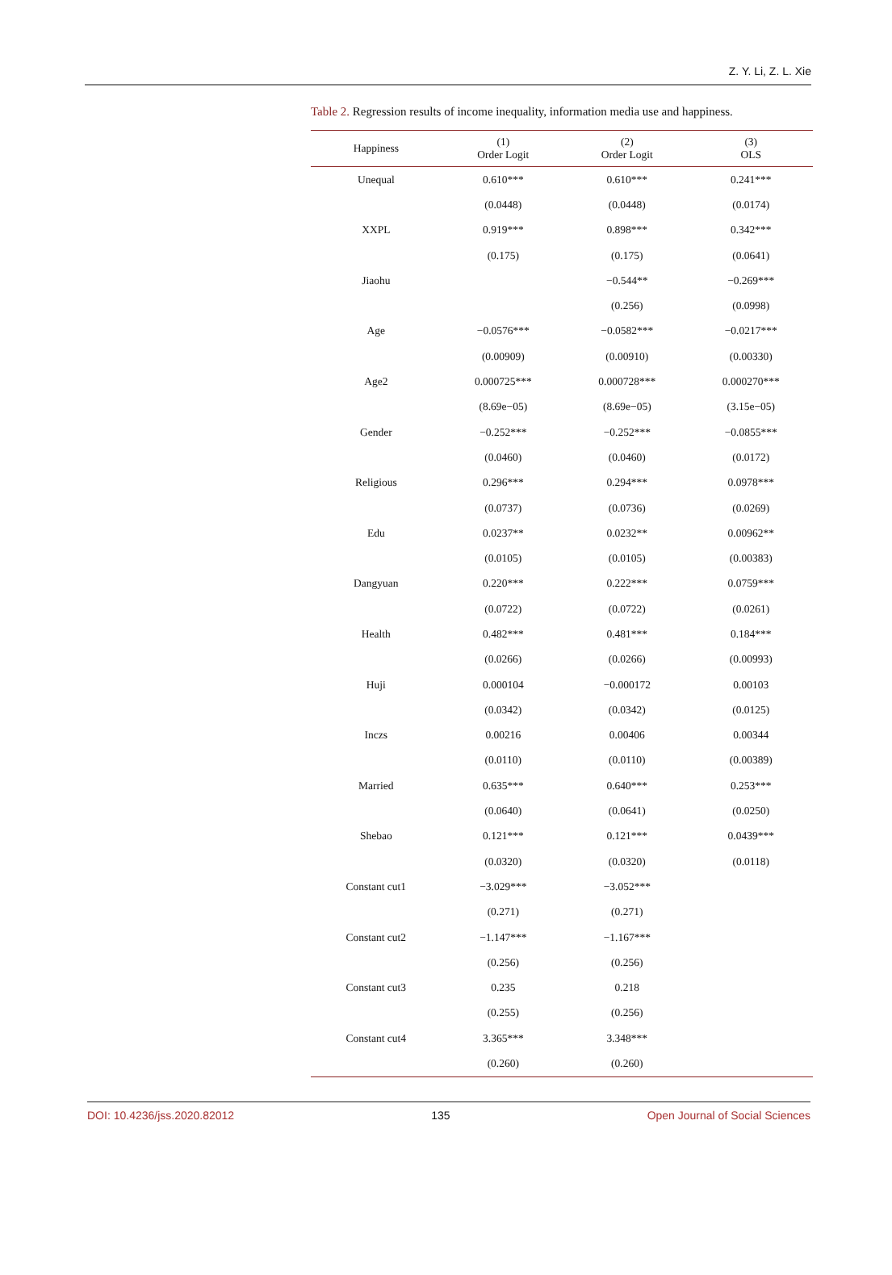Z. Y. Li, Z. L. Xie
Table 2. Regression results of income inequality, information media use and happiness.
| Happiness | (1) Order Logit | (2) Order Logit | (3) OLS |
| --- | --- | --- | --- |
| Unequal | 0.610*** | 0.610*** | 0.241*** |
| | (0.0448) | (0.0448) | (0.0174) |
| XXPL | 0.919*** | 0.898*** | 0.342*** |
| | (0.175) | (0.175) | (0.0641) |
| Jiaohu | | −0.544** | −0.269*** |
| | | (0.256) | (0.0998) |
| Age | −0.0576*** | −0.0582*** | −0.0217*** |
| | (0.00909) | (0.00910) | (0.00330) |
| Age2 | 0.000725*** | 0.000728*** | 0.000270*** |
| | (8.69e−05) | (8.69e−05) | (3.15e−05) |
| Gender | −0.252*** | −0.252*** | −0.0855*** |
| | (0.0460) | (0.0460) | (0.0172) |
| Religious | 0.296*** | 0.294*** | 0.0978*** |
| | (0.0737) | (0.0736) | (0.0269) |
| Edu | 0.0237** | 0.0232** | 0.00962** |
| | (0.0105) | (0.0105) | (0.00383) |
| Dangyuan | 0.220*** | 0.222*** | 0.0759*** |
| | (0.0722) | (0.0722) | (0.0261) |
| Health | 0.482*** | 0.481*** | 0.184*** |
| | (0.0266) | (0.0266) | (0.00993) |
| Huji | 0.000104 | −0.000172 | 0.00103 |
| | (0.0342) | (0.0342) | (0.0125) |
| Inczs | 0.00216 | 0.00406 | 0.00344 |
| | (0.0110) | (0.0110) | (0.00389) |
| Married | 0.635*** | 0.640*** | 0.253*** |
| | (0.0640) | (0.0641) | (0.0250) |
| Shebao | 0.121*** | 0.121*** | 0.0439*** |
| | (0.0320) | (0.0320) | (0.0118) |
| Constant cut1 | −3.029*** | −3.052*** | |
| | (0.271) | (0.271) | |
| Constant cut2 | −1.147*** | −1.167*** | |
| | (0.256) | (0.256) | |
| Constant cut3 | 0.235 | 0.218 | |
| | (0.255) | (0.256) | |
| Constant cut4 | 3.365*** | 3.348*** | |
| | (0.260) | (0.260) | |
DOI: 10.4236/jss.2020.82012 135 Open Journal of Social Sciences